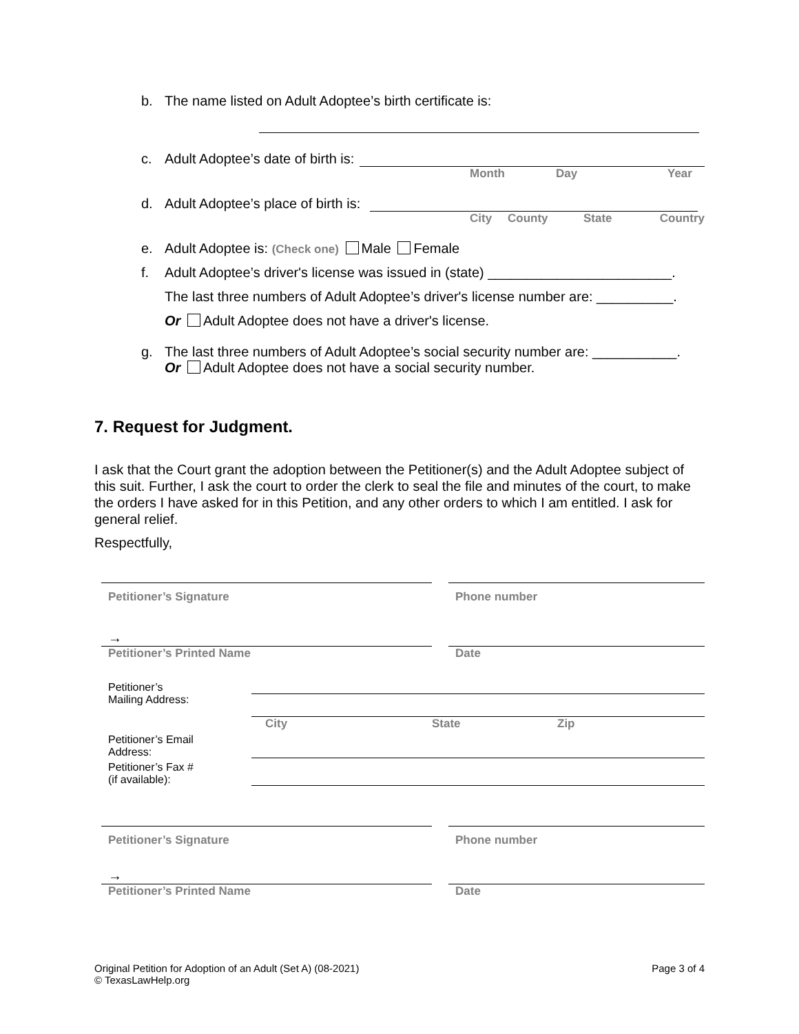b. The name listed on Adult Adoptee’s birth certificate is:
c. Adult Adoptee’s date of birth is:
Month Day Year
d. Adult Adoptee’s place of birth is:
City County State Country
e. Adult Adoptee is: (Check one) Male Female
f. Adult Adoptee’s driver's license was issued in (state) ________________________.
The last three numbers of Adult Adoptee’s driver's license number are: __________.
Or Adult Adoptee does not have a driver's license.
g. The last three numbers of Adult Adoptee’s social security number are: ___________.
Or Adult Adoptee does not have a social security number.
7. Request for Judgment.
I ask that the Court grant the adoption between the Petitioner(s) and the Adult Adoptee subject of this suit. Further, I ask the court to order the clerk to seal the file and minutes of the court, to make the orders I have asked for in this Petition, and any other orders to which I am entitled. I ask for general relief.
Respectfully,
Petitioner’s Signature Phone number
→
Petitioner’s Printed Name Date
Petitioner’s
Mailing Address:
City State Zip
Petitioner’s Email
Address:
Petitioner’s Fax #
(if available):
Petitioner’s Signature Phone number
→
Petitioner’s Printed Name Date
Original Petition for Adoption of an Adult (Set A) (08-2021)
© TexasLawHelp.org
Page 3 of 4